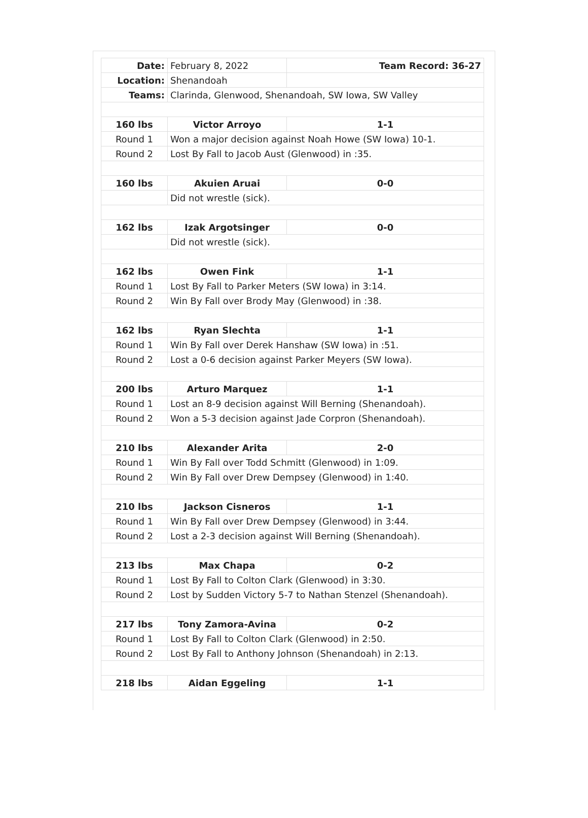| Date: | February 8, 2022 | Team Record: 36-27 |
| Location: | Shenandoah | |
| Teams: | Clarinda, Glenwood, Shenandoah, SW Iowa, SW Valley | |
| 160 lbs | Victor Arroyo | 1-1 |
| Round 1 | Won a major decision against Noah Howe (SW Iowa) 10-1. | |
| Round 2 | Lost By Fall to Jacob Aust (Glenwood) in :35. | |
| 160 lbs | Akuien Aruai | 0-0 |
| | Did not wrestle (sick). | |
| 162 lbs | Izak Argotsinger | 0-0 |
| | Did not wrestle (sick). | |
| 162 lbs | Owen Fink | 1-1 |
| Round 1 | Lost By Fall to Parker Meters (SW Iowa) in 3:14. | |
| Round 2 | Win By Fall over Brody May (Glenwood) in :38. | |
| 162 lbs | Ryan Slechta | 1-1 |
| Round 1 | Win By Fall over Derek Hanshaw (SW Iowa) in :51. | |
| Round 2 | Lost a 0-6 decision against Parker Meyers (SW Iowa). | |
| 200 lbs | Arturo Marquez | 1-1 |
| Round 1 | Lost an 8-9 decision against Will Berning (Shenandoah). | |
| Round 2 | Won a 5-3 decision against Jade Corpron (Shenandoah). | |
| 210 lbs | Alexander Arita | 2-0 |
| Round 1 | Win By Fall over Todd Schmitt (Glenwood) in 1:09. | |
| Round 2 | Win By Fall over Drew Dempsey (Glenwood) in 1:40. | |
| 210 lbs | Jackson Cisneros | 1-1 |
| Round 1 | Win By Fall over Drew Dempsey (Glenwood) in 3:44. | |
| Round 2 | Lost a 2-3 decision against Will Berning (Shenandoah). | |
| 213 lbs | Max Chapa | 0-2 |
| Round 1 | Lost By Fall to Colton Clark (Glenwood) in 3:30. | |
| Round 2 | Lost by Sudden Victory 5-7 to Nathan Stenzel (Shenandoah). | |
| 217 lbs | Tony Zamora-Avina | 0-2 |
| Round 1 | Lost By Fall to Colton Clark (Glenwood) in 2:50. | |
| Round 2 | Lost By Fall to Anthony Johnson (Shenandoah) in 2:13. | |
| 218 lbs | Aidan Eggeling | 1-1 |